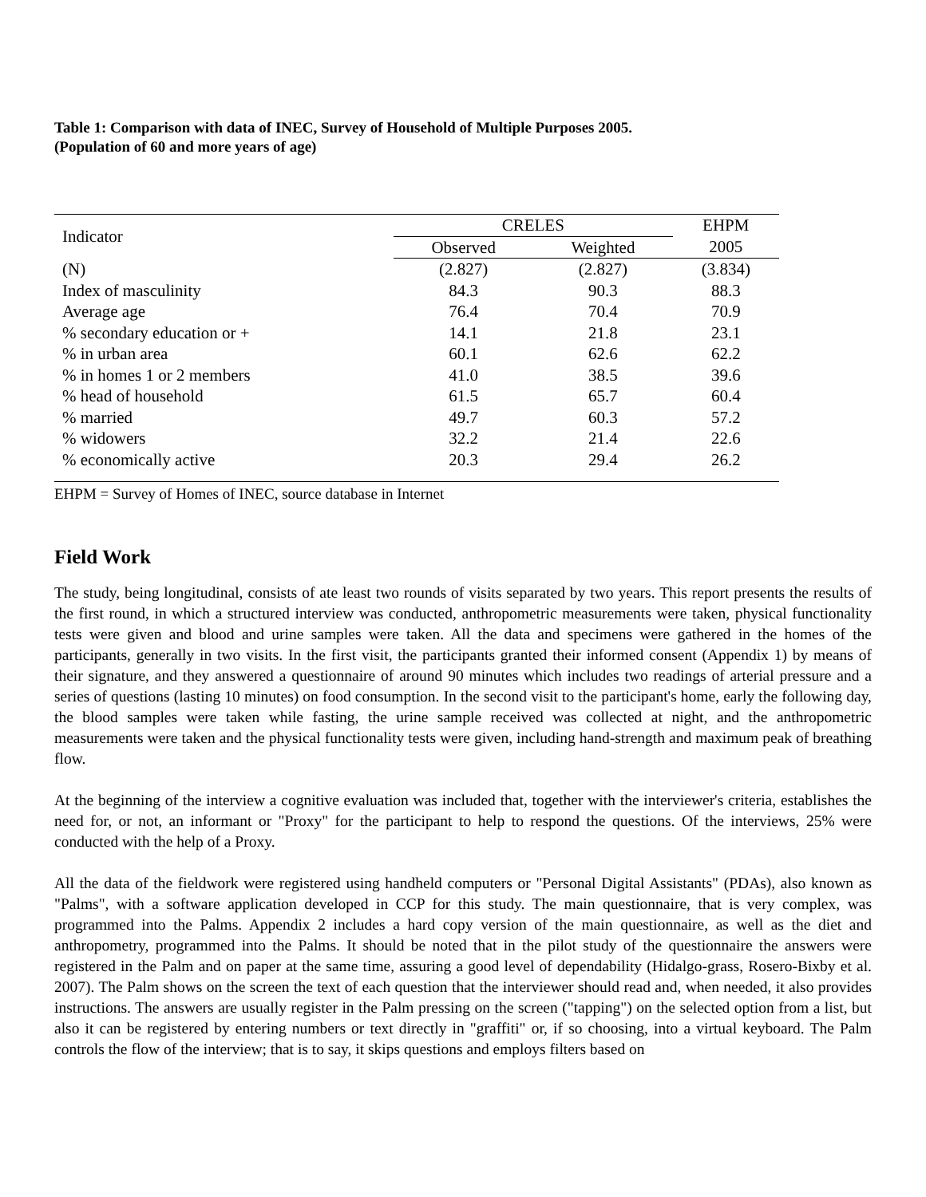Table 1: Comparison with data of INEC, Survey of Household of Multiple Purposes 2005.
(Population of 60 and more years of age)
| Indicator | CRELES | | EHPM |
| --- | --- | --- | --- |
| | Observed | Weighted | 2005 |
| (N) | (2.827) | (2.827) | (3.834) |
| Index of masculinity | 84.3 | 90.3 | 88.3 |
| Average age | 76.4 | 70.4 | 70.9 |
| % secondary education or + | 14.1 | 21.8 | 23.1 |
| % in urban area | 60.1 | 62.6 | 62.2 |
| % in homes 1 or 2 members | 41.0 | 38.5 | 39.6 |
| % head of household | 61.5 | 65.7 | 60.4 |
| % married | 49.7 | 60.3 | 57.2 |
| % widowers | 32.2 | 21.4 | 22.6 |
| % economically active | 20.3 | 29.4 | 26.2 |
EHPM = Survey of Homes of INEC, source database in Internet
Field Work
The study, being longitudinal, consists of ate least two rounds of visits separated by two years. This report presents the results of the first round, in which a structured interview was conducted, anthropometric measurements were taken, physical functionality tests were given and blood and urine samples were taken. All the data and specimens were gathered in the homes of the participants, generally in two visits. In the first visit, the participants granted their informed consent (Appendix 1) by means of their signature, and they answered a questionnaire of around 90 minutes which includes two readings of arterial pressure and a series of questions (lasting 10 minutes) on food consumption. In the second visit to the participant's home, early the following day, the blood samples were taken while fasting, the urine sample received was collected at night, and the anthropometric measurements were taken and the physical functionality tests were given, including hand-strength and maximum peak of breathing flow.
At the beginning of the interview a cognitive evaluation was included that, together with the interviewer's criteria, establishes the need for, or not, an informant or "Proxy" for the participant to help to respond the questions. Of the interviews, 25% were conducted with the help of a Proxy.
All the data of the fieldwork were registered using handheld computers or "Personal Digital Assistants" (PDAs), also known as "Palms", with a software application developed in CCP for this study. The main questionnaire, that is very complex, was programmed into the Palms. Appendix 2 includes a hard copy version of the main questionnaire, as well as the diet and anthropometry, programmed into the Palms. It should be noted that in the pilot study of the questionnaire the answers were registered in the Palm and on paper at the same time, assuring a good level of dependability (Hidalgo-grass, Rosero-Bixby et al. 2007). The Palm shows on the screen the text of each question that the interviewer should read and, when needed, it also provides instructions. The answers are usually register in the Palm pressing on the screen ("tapping") on the selected option from a list, but also it can be registered by entering numbers or text directly in "graffiti" or, if so choosing, into a virtual keyboard. The Palm controls the flow of the interview; that is to say, it skips questions and employs filters based on